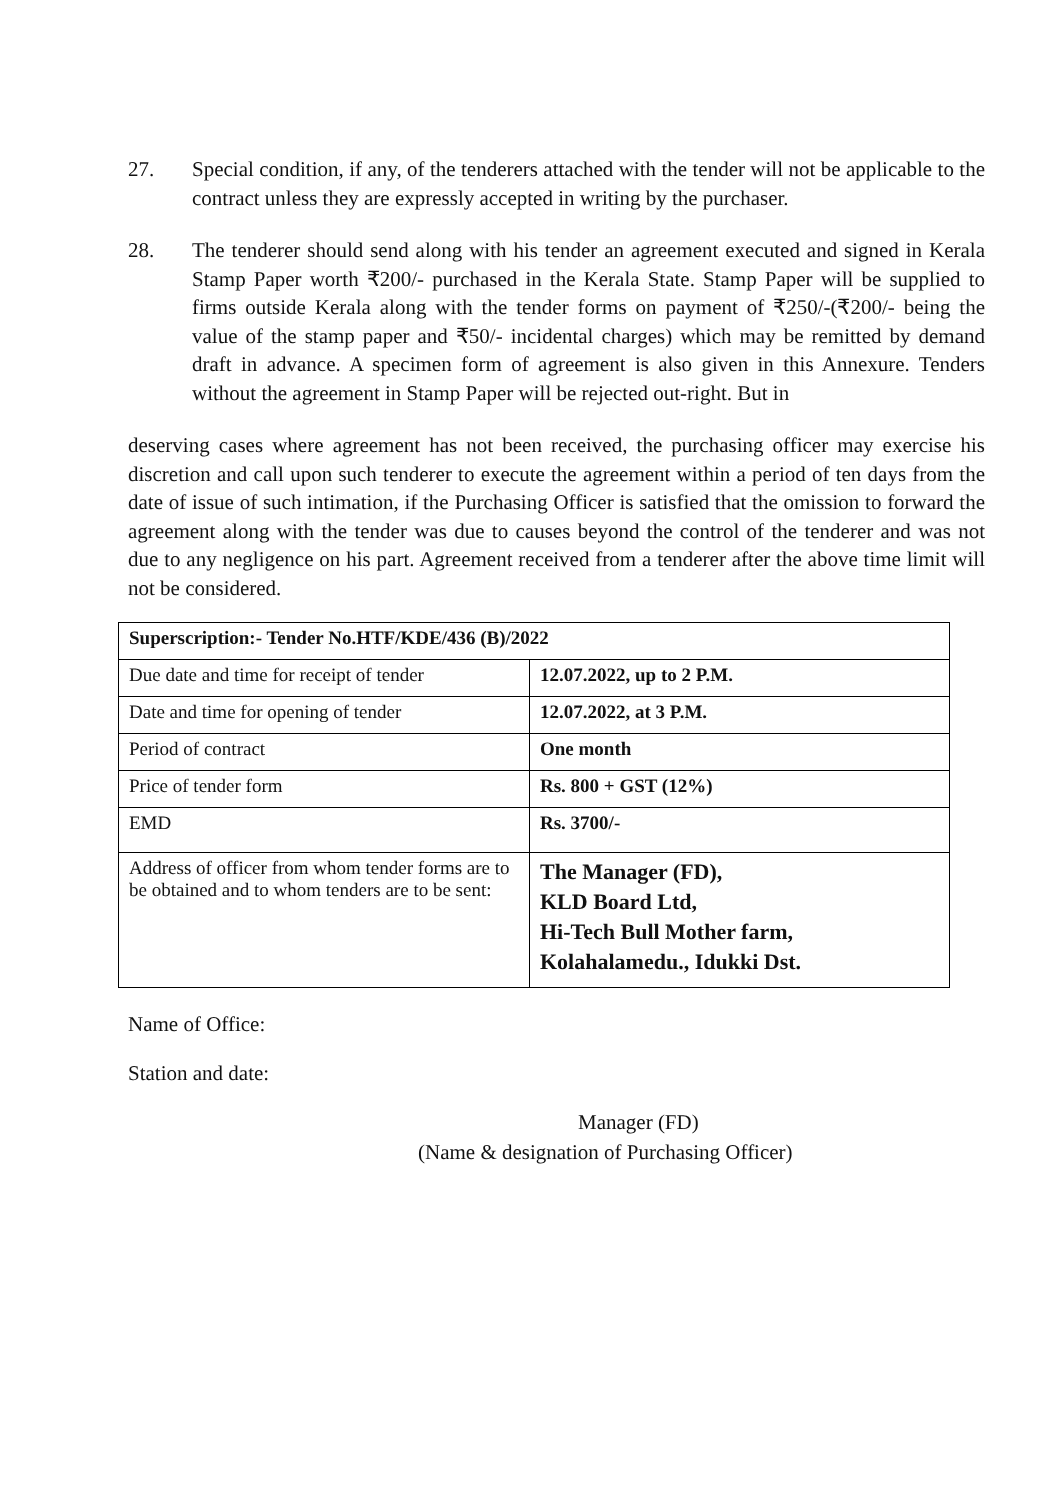27. Special condition, if any, of the tenderers attached with the tender will not be applicable to the contract unless they are expressly accepted in writing by the purchaser.
28. The tenderer should send along with his tender an agreement executed and signed in Kerala Stamp Paper worth ₹200/- purchased in the Kerala State. Stamp Paper will be supplied to firms outside Kerala along with the tender forms on payment of ₹250/-(₹200/- being the value of the stamp paper and ₹50/- incidental charges) which may be remitted by demand draft in advance. A specimen form of agreement is also given in this Annexure. Tenders without the agreement in Stamp Paper will be rejected out-right. But in
deserving cases where agreement has not been received, the purchasing officer may exercise his discretion and call upon such tenderer to execute the agreement within a period of ten days from the date of issue of such intimation, if the Purchasing Officer is satisfied that the omission to forward the agreement along with the tender was due to causes beyond the control of the tenderer and was not due to any negligence on his part. Agreement received from a tenderer after the above time limit will not be considered.
| Superscription:- Tender No.HTF/KDE/436 (B)/2022 | |
| Due date and time for receipt of tender | 12.07.2022, up to 2 P.M. |
| Date and time for opening of tender | 12.07.2022, at 3 P.M. |
| Period of contract | One month |
| Price of tender form | Rs. 800 + GST (12%) |
| EMD | Rs. 3700/- |
| Address of officer from whom tender forms are to be obtained and to whom tenders are to be sent: | The Manager (FD), KLD Board Ltd, Hi-Tech Bull Mother farm, Kolahalamedu., Idukki Dst. |
Name of Office:
Station and date:
Manager (FD)
(Name & designation of Purchasing Officer)